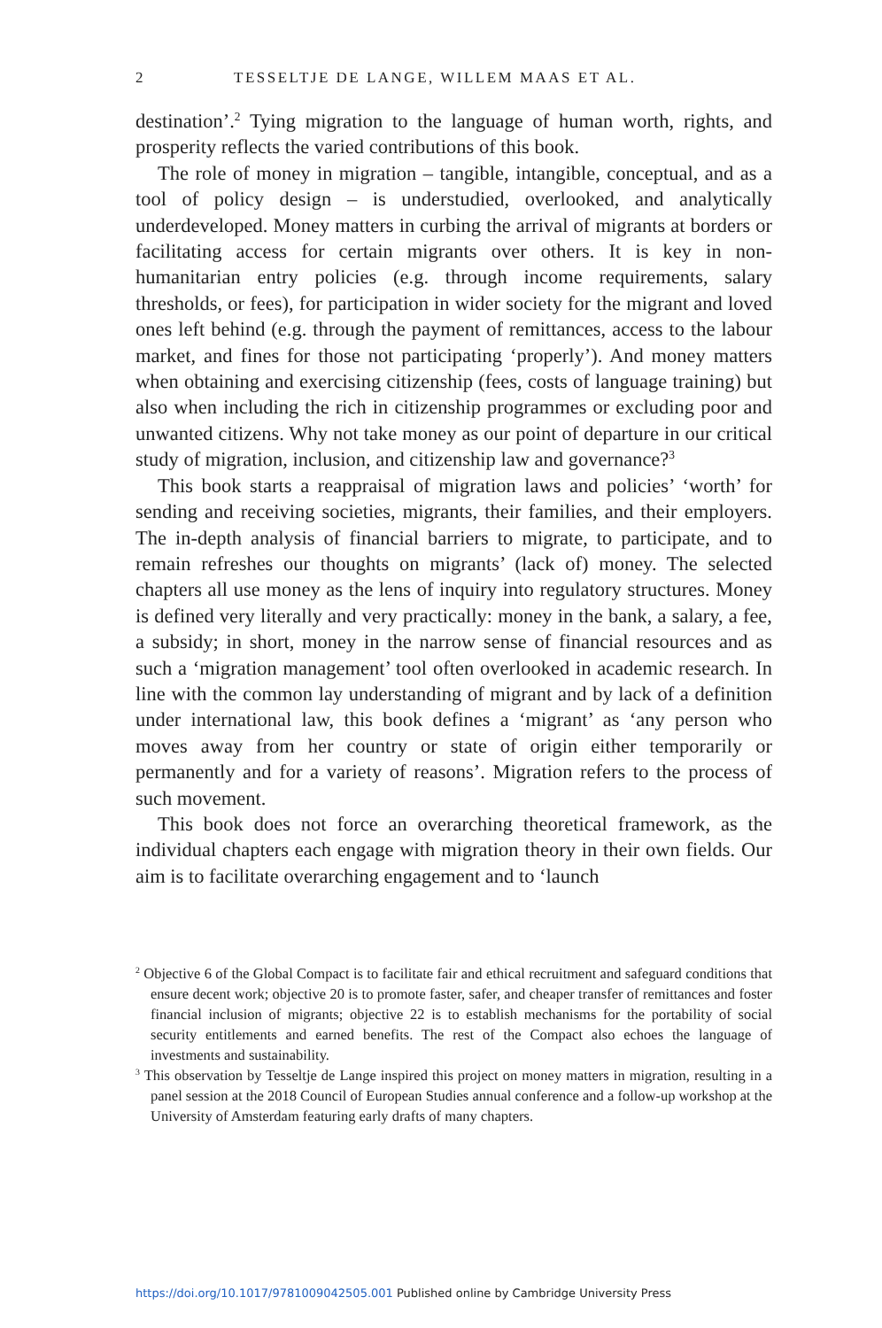2 TESSELTJE DE LANGE, WILLEM MAAS ET AL.
destination’.<sup>2</sup> Tying migration to the language of human worth, rights, and prosperity reflects the varied contributions of this book.
The role of money in migration – tangible, intangible, conceptual, and as a tool of policy design – is understudied, overlooked, and analytically underdeveloped. Money matters in curbing the arrival of migrants at borders or facilitating access for certain migrants over others. It is key in non-humanitarian entry policies (e.g. through income requirements, salary thresholds, or fees), for participation in wider society for the migrant and loved ones left behind (e.g. through the payment of remittances, access to the labour market, and fines for those not participating ‘properly’). And money matters when obtaining and exercising citizenship (fees, costs of language training) but also when including the rich in citizenship programmes or excluding poor and unwanted citizens. Why not take money as our point of departure in our critical study of migration, inclusion, and citizenship law and governance?<sup>3</sup>
This book starts a reappraisal of migration laws and policies’ ‘worth’ for sending and receiving societies, migrants, their families, and their employers. The in-depth analysis of financial barriers to migrate, to participate, and to remain refreshes our thoughts on migrants’ (lack of) money. The selected chapters all use money as the lens of inquiry into regulatory structures. Money is defined very literally and very practically: money in the bank, a salary, a fee, a subsidy; in short, money in the narrow sense of financial resources and as such a ‘migration management’ tool often overlooked in academic research. In line with the common lay understanding of migrant and by lack of a definition under international law, this book defines a ‘migrant’ as ‘any person who moves away from her country or state of origin either temporarily or permanently and for a variety of reasons’. Migration refers to the process of such movement.
This book does not force an overarching theoretical framework, as the individual chapters each engage with migration theory in their own fields. Our aim is to facilitate overarching engagement and to ‘launch
<sup>2</sup> Objective 6 of the Global Compact is to facilitate fair and ethical recruitment and safeguard conditions that ensure decent work; objective 20 is to promote faster, safer, and cheaper transfer of remittances and foster financial inclusion of migrants; objective 22 is to establish mechanisms for the portability of social security entitlements and earned benefits. The rest of the Compact also echoes the language of investments and sustainability.
<sup>3</sup> This observation by Tesseltje de Lange inspired this project on money matters in migration, resulting in a panel session at the 2018 Council of European Studies annual conference and a follow-up workshop at the University of Amsterdam featuring early drafts of many chapters.
https://doi.org/10.1017/9781009042505.001 Published online by Cambridge University Press